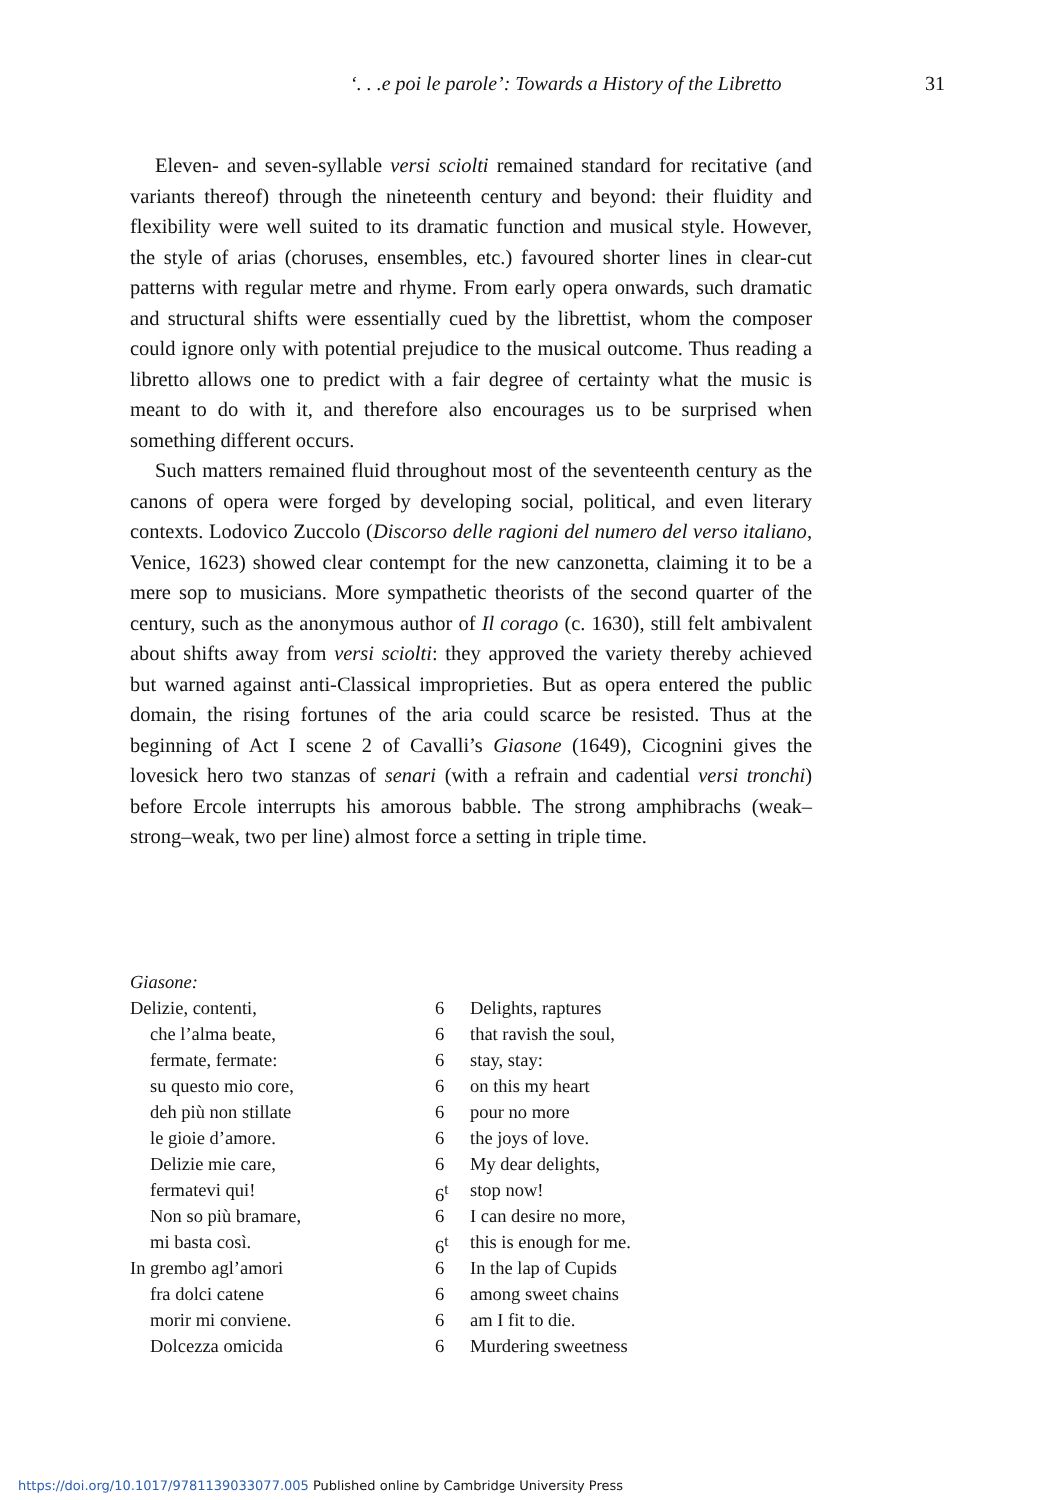‘. . .e poi le parole’: Towards a History of the Libretto 31
Eleven- and seven-syllable versi sciolti remained standard for recitative (and variants thereof) through the nineteenth century and beyond: their fluidity and flexibility were well suited to its dramatic function and musical style. However, the style of arias (choruses, ensembles, etc.) favoured shorter lines in clear-cut patterns with regular metre and rhyme. From early opera onwards, such dramatic and structural shifts were essentially cued by the librettist, whom the composer could ignore only with potential prejudice to the musical outcome. Thus reading a libretto allows one to predict with a fair degree of certainty what the music is meant to do with it, and therefore also encourages us to be surprised when something different occurs.
Such matters remained fluid throughout most of the seventeenth century as the canons of opera were forged by developing social, political, and even literary contexts. Lodovico Zuccolo (Discorso delle ragioni del numero del verso italiano, Venice, 1623) showed clear contempt for the new canzonetta, claiming it to be a mere sop to musicians. More sympathetic theorists of the second quarter of the century, such as the anonymous author of Il corago (c. 1630), still felt ambivalent about shifts away from versi sciolti: they approved the variety thereby achieved but warned against anti-Classical improprieties. But as opera entered the public domain, the rising fortunes of the aria could scarce be resisted. Thus at the beginning of Act I scene 2 of Cavalli’s Giasone (1649), Cicognini gives the lovesick hero two stanzas of senari (with a refrain and cadential versi tronchi) before Ercole interrupts his amorous babble. The strong amphibrachs (weak–strong–weak, two per line) almost force a setting in triple time.
| Giasone: | | |
| Delizie, contenti, | 6 | Delights, raptures |
| che l’alma beate, | 6 | that ravish the soul, |
| fermate, fermate: | 6 | stay, stay: |
| su questo mio core, | 6 | on this my heart |
| deh più non stillate | 6 | pour no more |
| le gioie d’amore. | 6 | the joys of love. |
| Delizie mie care, | 6 | My dear delights, |
| fermatevi qui! | 6<sup>t</sup> | stop now! |
| Non so più bramare, | 6 | I can desire no more, |
| mi basta così. | 6<sup>t</sup> | this is enough for me. |
| In grembo agl’amori | 6 | In the lap of Cupids |
| fra dolci catene | 6 | among sweet chains |
| morir mi conviene. | 6 | am I fit to die. |
| Dolcezza omicida | 6 | Murdering sweetness |
https://doi.org/10.1017/9781139033077.005 Published online by Cambridge University Press